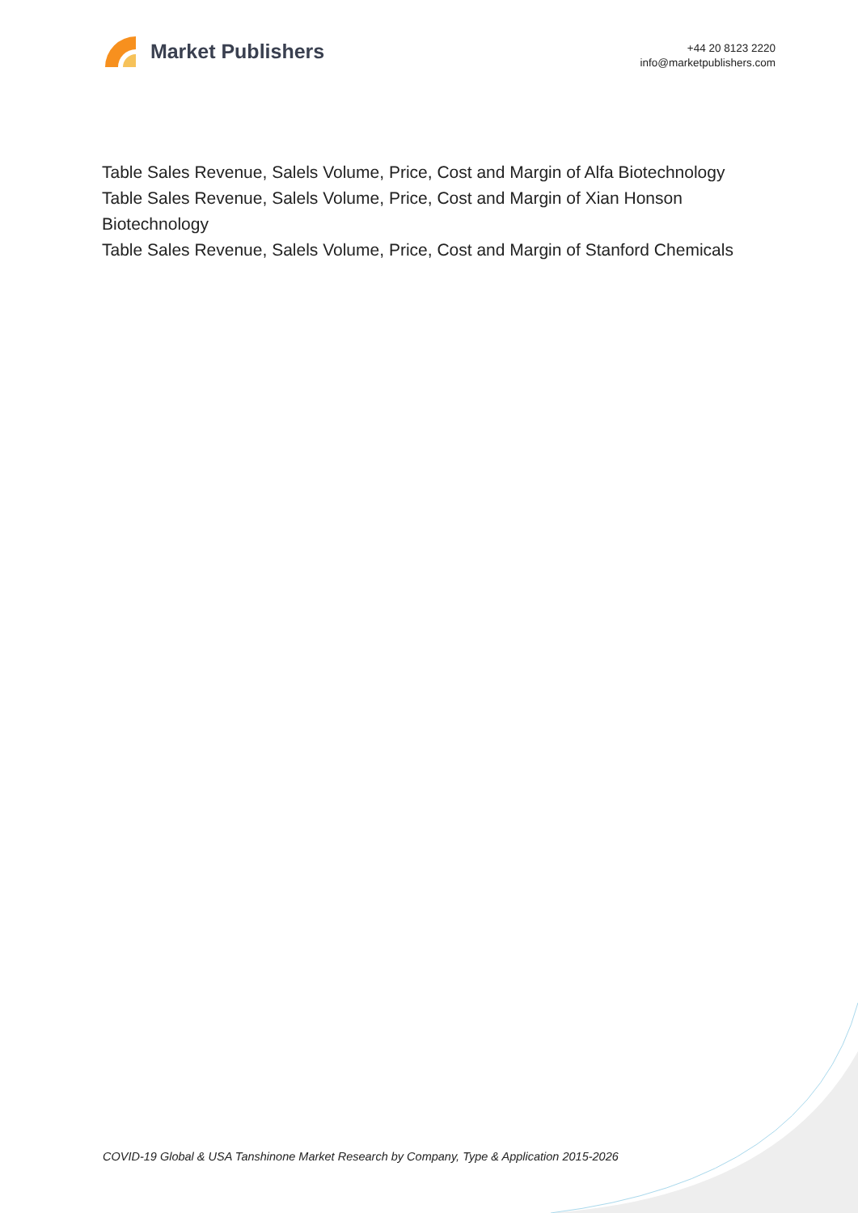Market Publishers
+44 20 8123 2220
info@marketpublishers.com
Table Sales Revenue, Salels Volume, Price, Cost and Margin of Alfa Biotechnology
Table Sales Revenue, Salels Volume, Price, Cost and Margin of Xian Honson Biotechnology
Table Sales Revenue, Salels Volume, Price, Cost and Margin of Stanford Chemicals
COVID-19 Global & USA Tanshinone Market Research by Company, Type & Application 2015-2026